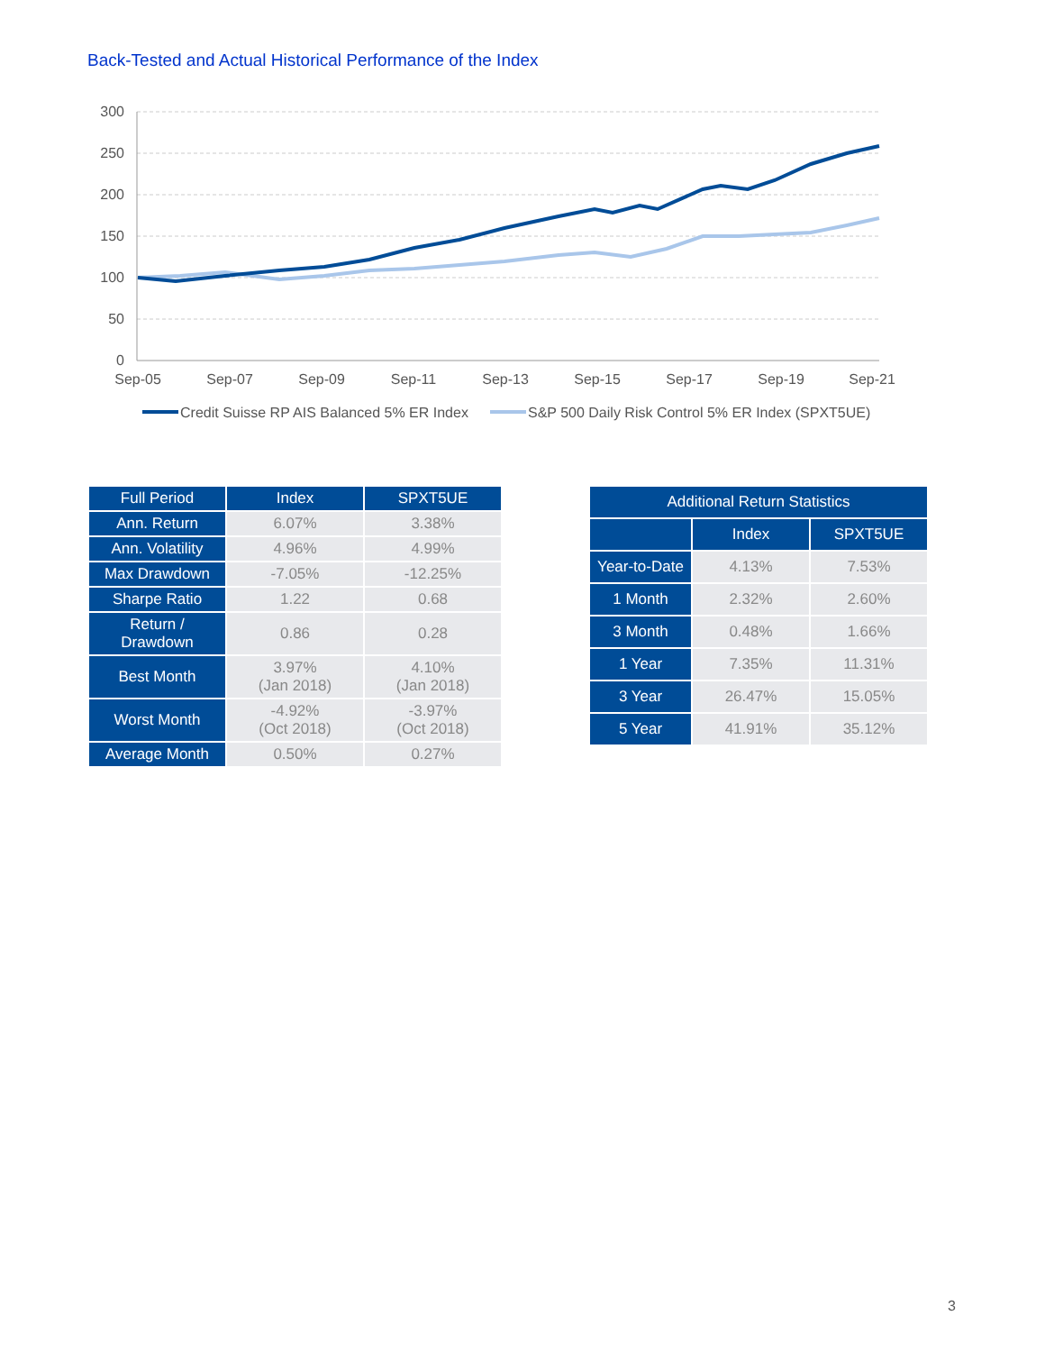Back-Tested and Actual Historical Performance of the Index
300
250
200
150
100
50
0
Sep-05
Sep-07
Sep-09
Sep-11
Sep-13
Sep-15
Sep-17
Sep-19
Sep-21
Credit Suisse RP AIS Balanced 5% ER Index
S&P 500 Daily Risk Control 5% ER Index (SPXT5UE)
| Full Period | Index | SPXT5UE |
| --- | --- | --- |
| Ann. Return | 6.07% | 3.38% |
| Ann. Volatility | 4.96% | 4.99% |
| Max Drawdown | -7.05% | -12.25% |
| Sharpe Ratio | 1.22 | 0.68 |
| Return / Drawdown | 0.86 | 0.28 |
| Best Month | 3.97% (Jan 2018) | 4.10% (Jan 2018) |
| Worst Month | -4.92% (Oct 2018) | -3.97% (Oct 2018) |
| Average Month | 0.50% | 0.27% |
| Additional Return Statistics | | |
| --- | --- | --- |
| | Index | SPXT5UE |
| Year-to-Date | 4.13% | 7.53% |
| 1 Month | 2.32% | 2.60% |
| 3 Month | 0.48% | 1.66% |
| 1 Year | 7.35% | 11.31% |
| 3 Year | 26.47% | 15.05% |
| 5 Year | 41.91% | 35.12% |
3